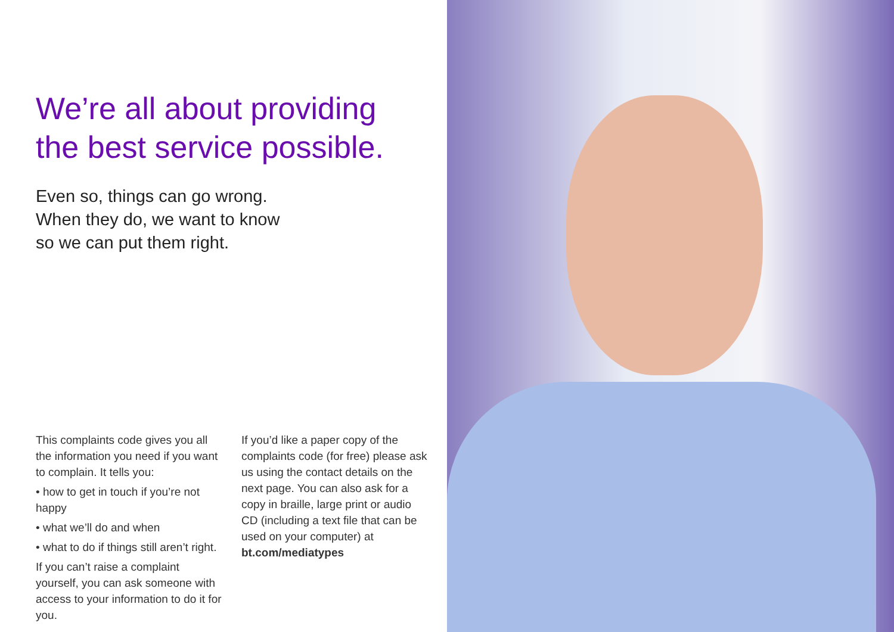We’re all about providing
the best service possible.
Even so, things can go wrong.
When they do, we want to know
so we can put them right.
This complaints code gives you all the information you need if you want to complain. It tells you:
• how to get in touch if you’re not happy
• what we’ll do and when
• what to do if things still aren’t right.
If you can’t raise a complaint yourself, you can ask someone with access to your information to do it for you.
If you’d like a paper copy of the complaints code (for free) please ask us using the contact details on the next page. You can also ask for a copy in braille, large print or audio CD (including a text file that can be used on your computer) at bt.com/mediatypes